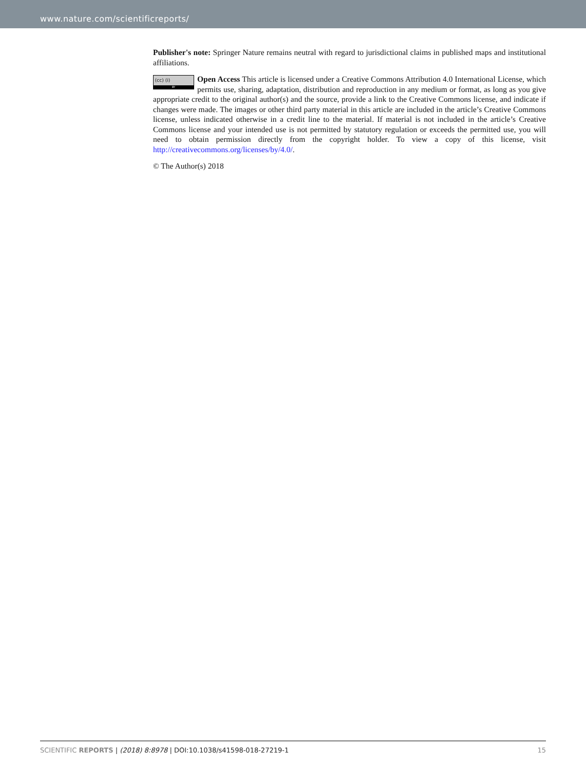www.nature.com/scientificreports/
Publisher's note: Springer Nature remains neutral with regard to jurisdictional claims in published maps and institutional affiliations.
(cc) (i)
BY Open Access This article is licensed under a Creative Commons Attribution 4.0 International License, which permits use, sharing, adaptation, distribution and reproduction in any medium or format, as long as you give appropriate credit to the original author(s) and the source, provide a link to the Creative Commons license, and indicate if changes were made. The images or other third party material in this article are included in the article’s Creative Commons license, unless indicated otherwise in a credit line to the material. If material is not included in the article’s Creative Commons license and your intended use is not permitted by statutory regulation or exceeds the permitted use, you will need to obtain permission directly from the copyright holder. To view a copy of this license, visit http://creativecommons.org/licenses/by/4.0/.
© The Author(s) 2018
SCIENTIFIC REPORTS | (2018) 8:8978 | DOI:10.1038/s41598-018-27219-1 15